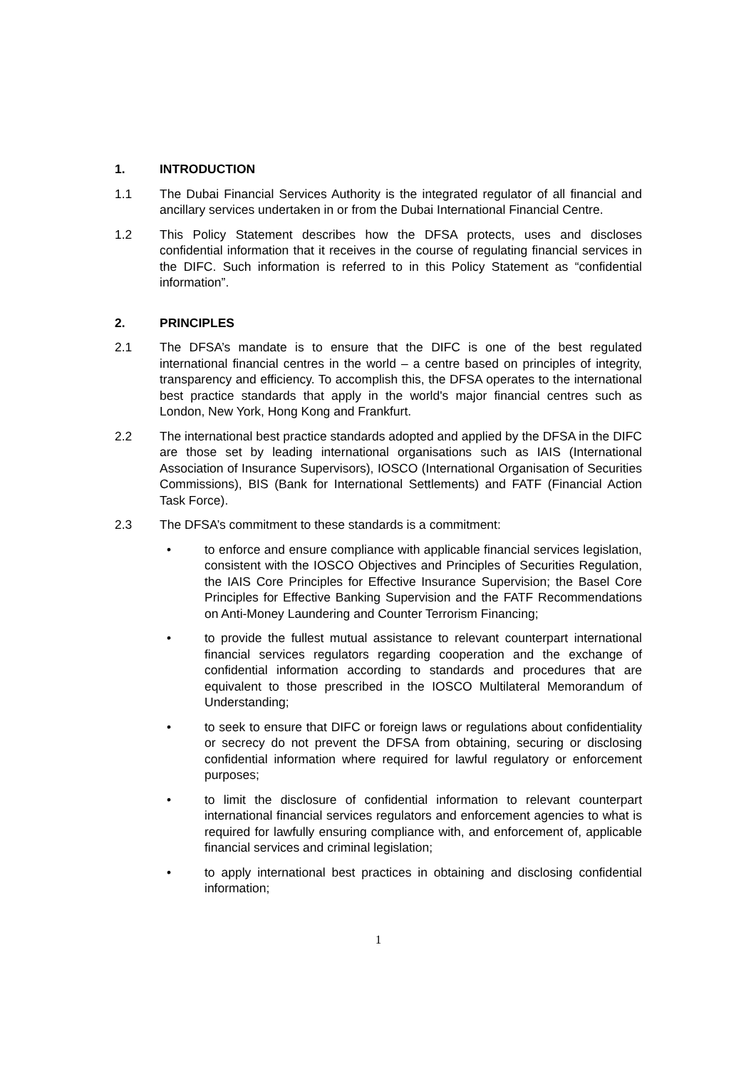1. INTRODUCTION
1.1 The Dubai Financial Services Authority is the integrated regulator of all financial and ancillary services undertaken in or from the Dubai International Financial Centre.
1.2 This Policy Statement describes how the DFSA protects, uses and discloses confidential information that it receives in the course of regulating financial services in the DIFC. Such information is referred to in this Policy Statement as “confidential information”.
2. PRINCIPLES
2.1 The DFSA’s mandate is to ensure that the DIFC is one of the best regulated international financial centres in the world – a centre based on principles of integrity, transparency and efficiency. To accomplish this, the DFSA operates to the international best practice standards that apply in the world's major financial centres such as London, New York, Hong Kong and Frankfurt.
2.2 The international best practice standards adopted and applied by the DFSA in the DIFC are those set by leading international organisations such as IAIS (International Association of Insurance Supervisors), IOSCO (International Organisation of Securities Commissions), BIS (Bank for International Settlements) and FATF (Financial Action Task Force).
2.3 The DFSA’s commitment to these standards is a commitment:
• to enforce and ensure compliance with applicable financial services legislation, consistent with the IOSCO Objectives and Principles of Securities Regulation, the IAIS Core Principles for Effective Insurance Supervision; the Basel Core Principles for Effective Banking Supervision and the FATF Recommendations on Anti-Money Laundering and Counter Terrorism Financing;
• to provide the fullest mutual assistance to relevant counterpart international financial services regulators regarding cooperation and the exchange of confidential information according to standards and procedures that are equivalent to those prescribed in the IOSCO Multilateral Memorandum of Understanding;
• to seek to ensure that DIFC or foreign laws or regulations about confidentiality or secrecy do not prevent the DFSA from obtaining, securing or disclosing confidential information where required for lawful regulatory or enforcement purposes;
• to limit the disclosure of confidential information to relevant counterpart international financial services regulators and enforcement agencies to what is required for lawfully ensuring compliance with, and enforcement of, applicable financial services and criminal legislation;
• to apply international best practices in obtaining and disclosing confidential information;
1